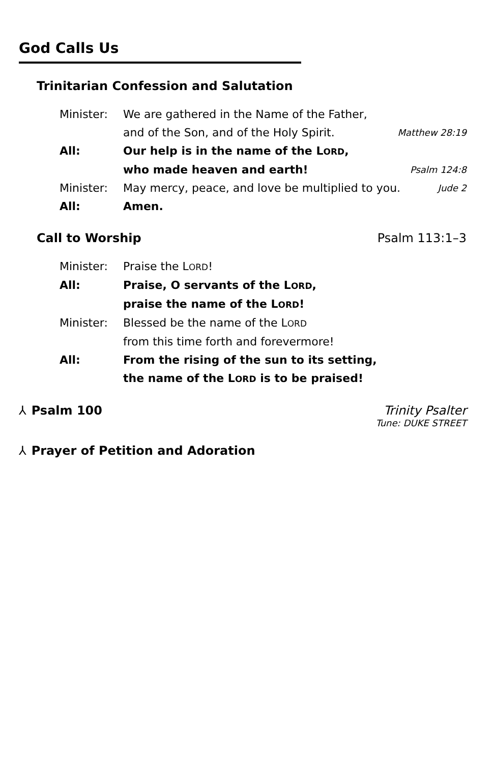God Calls Us
Trinitarian Confession and Salutation
Minister: We are gathered in the Name of the Father,
and of the Son, and of the Holy Spirit. Matthew 28:19
All: Our help is in the name of the LORD,
who made heaven and earth! Psalm 124:8
Minister: May mercy, peace, and love be multiplied to you. Jude 2
All: Amen.
Call to Worship Psalm 113:1–3
Minister: Praise the LORD!
All: Praise, O servants of the LORD,
praise the name of the LORD!
Minister: Blessed be the name of the LORD
from this time forth and forevermore!
All: From the rising of the sun to its setting,
the name of the LORD is to be praised!
⅄ Psalm 100 Trinity Psalter
Tune: DUKE STREET
⅄ Prayer of Petition and Adoration